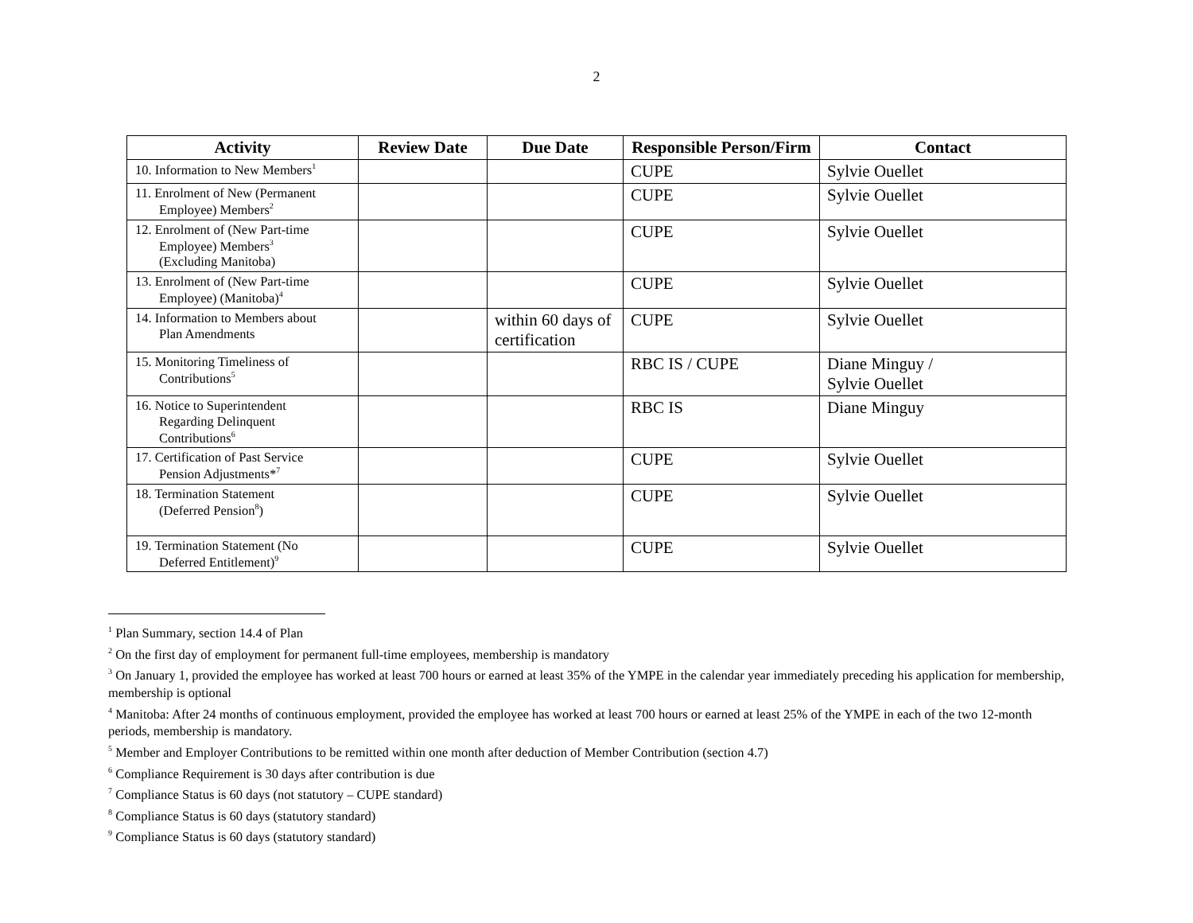2
| Activity | Review Date | Due Date | Responsible Person/Firm | Contact |
| --- | --- | --- | --- | --- |
| 10. Information to New Members<sup>1</sup> | | | CUPE | Sylvie Ouellet |
| 11. Enrolment of New (Permanent Employee) Members<sup>2</sup> | | | CUPE | Sylvie Ouellet |
| 12. Enrolment of (New Part-time Employee) Members<sup>3</sup> (Excluding Manitoba) | | | CUPE | Sylvie Ouellet |
| 13. Enrolment of (New Part-time Employee) (Manitoba)<sup>4</sup> | | | CUPE | Sylvie Ouellet |
| 14. Information to Members about Plan Amendments | | within 60 days of certification | CUPE | Sylvie Ouellet |
| 15. Monitoring Timeliness of Contributions<sup>5</sup> | | | RBC IS / CUPE | Diane Minguy / Sylvie Ouellet |
| 16. Notice to Superintendent Regarding Delinquent Contributions<sup>6</sup> | | | RBC IS | Diane Minguy |
| 17. Certification of Past Service Pension Adjustments*<sup>7</sup> | | | CUPE | Sylvie Ouellet |
| 18. Termination Statement (Deferred Pension<sup>8</sup>) | | | CUPE | Sylvie Ouellet |
| 19. Termination Statement (No Deferred Entitlement)<sup>9</sup> | | | CUPE | Sylvie Ouellet |
<sup>1</sup> Plan Summary, section 14.4 of Plan
<sup>2</sup> On the first day of employment for permanent full-time employees, membership is mandatory
<sup>3</sup> On January 1, provided the employee has worked at least 700 hours or earned at least 35% of the YMPE in the calendar year immediately preceding his application for membership, membership is optional
<sup>4</sup> Manitoba: After 24 months of continuous employment, provided the employee has worked at least 700 hours or earned at least 25% of the YMPE in each of the two 12-month periods, membership is mandatory.
<sup>5</sup> Member and Employer Contributions to be remitted within one month after deduction of Member Contribution (section 4.7)
<sup>6</sup> Compliance Requirement is 30 days after contribution is due
<sup>7</sup> Compliance Status is 60 days (not statutory – CUPE standard)
<sup>8</sup> Compliance Status is 60 days (statutory standard)
<sup>9</sup> Compliance Status is 60 days (statutory standard)